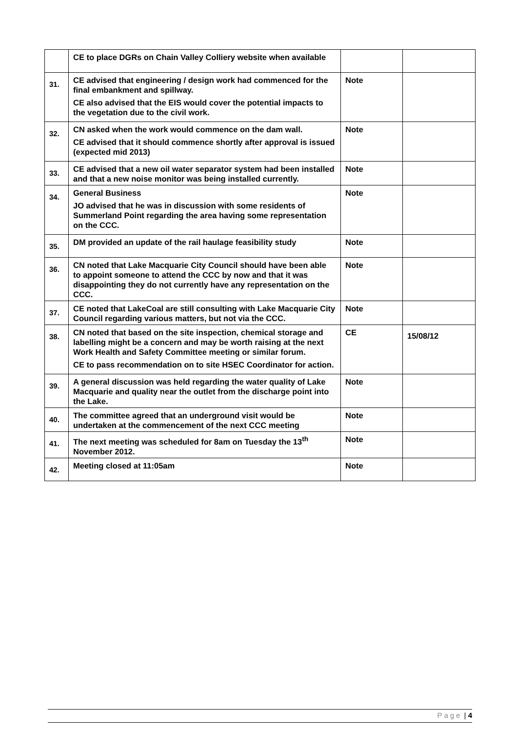| | CE to place DGRs on Chain Valley Colliery website when available | | |
| 31. | CE advised that engineering / design work had commenced for the final embankment and spillway. CE also advised that the EIS would cover the potential impacts to the vegetation due to the civil work. | Note | |
| 32. | CN asked when the work would commence on the dam wall. CE advised that it should commence shortly after approval is issued (expected mid 2013) | Note | |
| 33. | CE advised that a new oil water separator system had been installed and that a new noise monitor was being installed currently. | Note | |
| 34. | General Business JO advised that he was in discussion with some residents of Summerland Point regarding the area having some representation on the CCC. | Note | |
| 35. | DM provided an update of the rail haulage feasibility study | Note | |
| 36. | CN noted that Lake Macquarie City Council should have been able to appoint someone to attend the CCC by now and that it was disappointing they do not currently have any representation on the CCC. | Note | |
| 37. | CE noted that LakeCoal are still consulting with Lake Macquarie City Council regarding various matters, but not via the CCC. | Note | |
| 38. | CN noted that based on the site inspection, chemical storage and labelling might be a concern and may be worth raising at the next Work Health and Safety Committee meeting or similar forum. CE to pass recommendation on to site HSEC Coordinator for action. | CE | 15/08/12 |
| 39. | A general discussion was held regarding the water quality of Lake Macquarie and quality near the outlet from the discharge point into the Lake. | Note | |
| 40. | The committee agreed that an underground visit would be undertaken at the commencement of the next CCC meeting | Note | |
| 41. | The next meeting was scheduled for 8am on Tuesday the 13<sup>th</sup> November 2012. | Note | |
| 42. | Meeting closed at 11:05am | Note | |
Page | 4